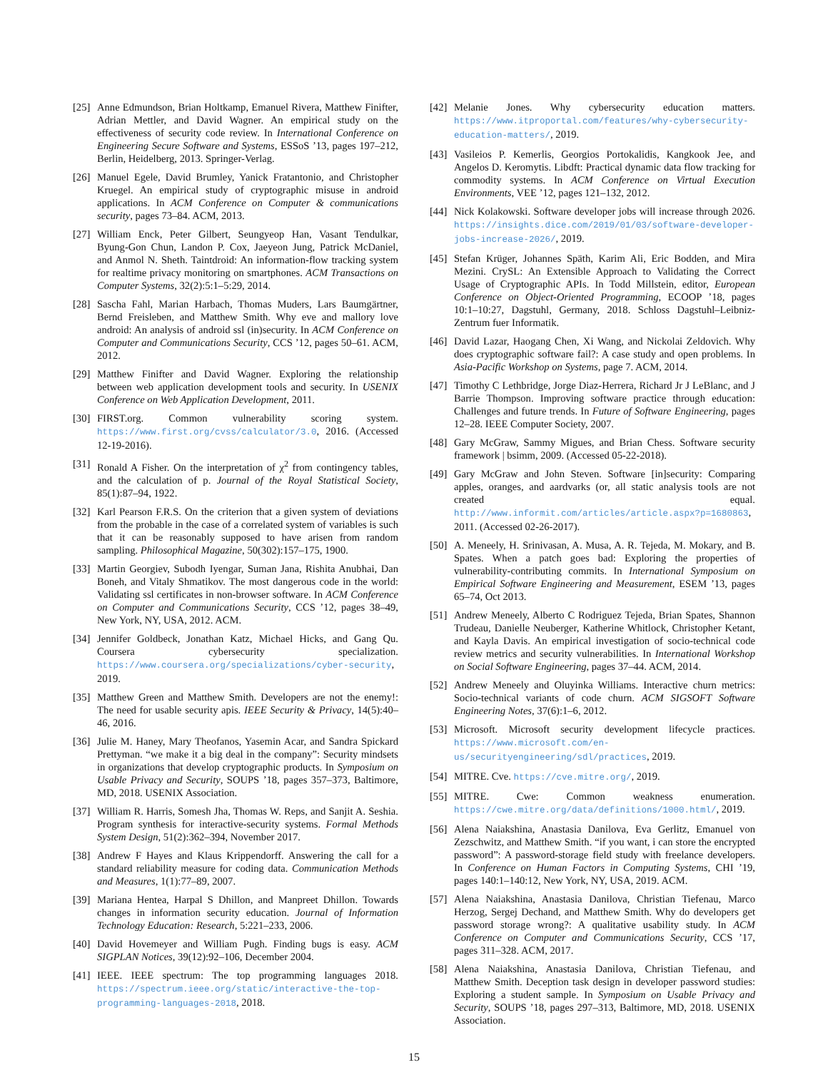[25] Anne Edmundson, Brian Holtkamp, Emanuel Rivera, Matthew Finifter, Adrian Mettler, and David Wagner. An empirical study on the effectiveness of security code review. In International Conference on Engineering Secure Software and Systems, ESSoS ’13, pages 197–212, Berlin, Heidelberg, 2013. Springer-Verlag.
[26] Manuel Egele, David Brumley, Yanick Fratantonio, and Christopher Kruegel. An empirical study of cryptographic misuse in android applications. In ACM Conference on Computer & communications security, pages 73–84. ACM, 2013.
[27] William Enck, Peter Gilbert, Seungyeop Han, Vasant Tendulkar, Byung-Gon Chun, Landon P. Cox, Jaeyeon Jung, Patrick McDaniel, and Anmol N. Sheth. Taintdroid: An information-flow tracking system for realtime privacy monitoring on smartphones. ACM Transactions on Computer Systems, 32(2):5:1–5:29, 2014.
[28] Sascha Fahl, Marian Harbach, Thomas Muders, Lars Baumgärtner, Bernd Freisleben, and Matthew Smith. Why eve and mallory love android: An analysis of android ssl (in)security. In ACM Conference on Computer and Communications Security, CCS ’12, pages 50–61. ACM, 2012.
[29] Matthew Finifter and David Wagner. Exploring the relationship between web application development tools and security. In USENIX Conference on Web Application Development, 2011.
[30] FIRST.org. Common vulnerability scoring system. https://www.first.org/cvss/calculator/3.0, 2016. (Accessed 12-19-2016).
[31] Ronald A Fisher. On the interpretation of χ<sup>2</sup> from contingency tables, and the calculation of p. Journal of the Royal Statistical Society, 85(1):87–94, 1922.
[32] Karl Pearson F.R.S. On the criterion that a given system of deviations from the probable in the case of a correlated system of variables is such that it can be reasonably supposed to have arisen from random sampling. Philosophical Magazine, 50(302):157–175, 1900.
[33] Martin Georgiev, Subodh Iyengar, Suman Jana, Rishita Anubhai, Dan Boneh, and Vitaly Shmatikov. The most dangerous code in the world: Validating ssl certificates in non-browser software. In ACM Conference on Computer and Communications Security, CCS ’12, pages 38–49, New York, NY, USA, 2012. ACM.
[34] Jennifer Goldbeck, Jonathan Katz, Michael Hicks, and Gang Qu. Coursera cybersecurity specialization. https://www.coursera.org/specializations/cyber-security, 2019.
[35] Matthew Green and Matthew Smith. Developers are not the enemy!: The need for usable security apis. IEEE Security & Privacy, 14(5):40–46, 2016.
[36] Julie M. Haney, Mary Theofanos, Yasemin Acar, and Sandra Spickard Prettyman. “we make it a big deal in the company”: Security mindsets in organizations that develop cryptographic products. In Symposium on Usable Privacy and Security, SOUPS ’18, pages 357–373, Baltimore, MD, 2018. USENIX Association.
[37] William R. Harris, Somesh Jha, Thomas W. Reps, and Sanjit A. Seshia. Program synthesis for interactive-security systems. Formal Methods System Design, 51(2):362–394, November 2017.
[38] Andrew F Hayes and Klaus Krippendorff. Answering the call for a standard reliability measure for coding data. Communication Methods and Measures, 1(1):77–89, 2007.
[39] Mariana Hentea, Harpal S Dhillon, and Manpreet Dhillon. Towards changes in information security education. Journal of Information Technology Education: Research, 5:221–233, 2006.
[40] David Hovemeyer and William Pugh. Finding bugs is easy. ACM SIGPLAN Notices, 39(12):92–106, December 2004.
[41] IEEE. IEEE spectrum: The top programming languages 2018. https://spectrum.ieee.org/static/interactive-the-top-programming-languages-2018, 2018.
[42] Melanie Jones. Why cybersecurity education matters. https://www.itproportal.com/features/why-cybersecurity-education-matters/, 2019.
[43] Vasileios P. Kemerlis, Georgios Portokalidis, Kangkook Jee, and Angelos D. Keromytis. Libdft: Practical dynamic data flow tracking for commodity systems. In ACM Conference on Virtual Execution Environments, VEE ’12, pages 121–132, 2012.
[44] Nick Kolakowski. Software developer jobs will increase through 2026. https://insights.dice.com/2019/01/03/software-developer-jobs-increase-2026/, 2019.
[45] Stefan Krüger, Johannes Späth, Karim Ali, Eric Bodden, and Mira Mezini. CrySL: An Extensible Approach to Validating the Correct Usage of Cryptographic APIs. In Todd Millstein, editor, European Conference on Object-Oriented Programming, ECOOP ’18, pages 10:1–10:27, Dagstuhl, Germany, 2018. Schloss Dagstuhl–Leibniz-Zentrum fuer Informatik.
[46] David Lazar, Haogang Chen, Xi Wang, and Nickolai Zeldovich. Why does cryptographic software fail?: A case study and open problems. In Asia-Pacific Workshop on Systems, page 7. ACM, 2014.
[47] Timothy C Lethbridge, Jorge Diaz-Herrera, Richard Jr J LeBlanc, and J Barrie Thompson. Improving software practice through education: Challenges and future trends. In Future of Software Engineering, pages 12–28. IEEE Computer Society, 2007.
[48] Gary McGraw, Sammy Migues, and Brian Chess. Software security framework | bsimm, 2009. (Accessed 05-22-2018).
[49] Gary McGraw and John Steven. Software [in]security: Comparing apples, oranges, and aardvarks (or, all static analysis tools are not created equal. http://www.informit.com/articles/article.aspx?p=1680863, 2011. (Accessed 02-26-2017).
[50] A. Meneely, H. Srinivasan, A. Musa, A. R. Tejeda, M. Mokary, and B. Spates. When a patch goes bad: Exploring the properties of vulnerability-contributing commits. In International Symposium on Empirical Software Engineering and Measurement, ESEM ’13, pages 65–74, Oct 2013.
[51] Andrew Meneely, Alberto C Rodriguez Tejeda, Brian Spates, Shannon Trudeau, Danielle Neuberger, Katherine Whitlock, Christopher Ketant, and Kayla Davis. An empirical investigation of socio-technical code review metrics and security vulnerabilities. In International Workshop on Social Software Engineering, pages 37–44. ACM, 2014.
[52] Andrew Meneely and Oluyinka Williams. Interactive churn metrics: Socio-technical variants of code churn. ACM SIGSOFT Software Engineering Notes, 37(6):1–6, 2012.
[53] Microsoft. Microsoft security development lifecycle practices. https://www.microsoft.com/en-us/securityengineering/sdl/practices, 2019.
[54] MITRE. Cve. https://cve.mitre.org/, 2019.
[55] MITRE. Cwe: Common weakness enumeration. https://cwe.mitre.org/data/definitions/1000.html/, 2019.
[56] Alena Naiakshina, Anastasia Danilova, Eva Gerlitz, Emanuel von Zezschwitz, and Matthew Smith. “if you want, i can store the encrypted password”: A password-storage field study with freelance developers. In Conference on Human Factors in Computing Systems, CHI ’19, pages 140:1–140:12, New York, NY, USA, 2019. ACM.
[57] Alena Naiakshina, Anastasia Danilova, Christian Tiefenau, Marco Herzog, Sergej Dechand, and Matthew Smith. Why do developers get password storage wrong?: A qualitative usability study. In ACM Conference on Computer and Communications Security, CCS ’17, pages 311–328. ACM, 2017.
[58] Alena Naiakshina, Anastasia Danilova, Christian Tiefenau, and Matthew Smith. Deception task design in developer password studies: Exploring a student sample. In Symposium on Usable Privacy and Security, SOUPS ’18, pages 297–313, Baltimore, MD, 2018. USENIX Association.
15